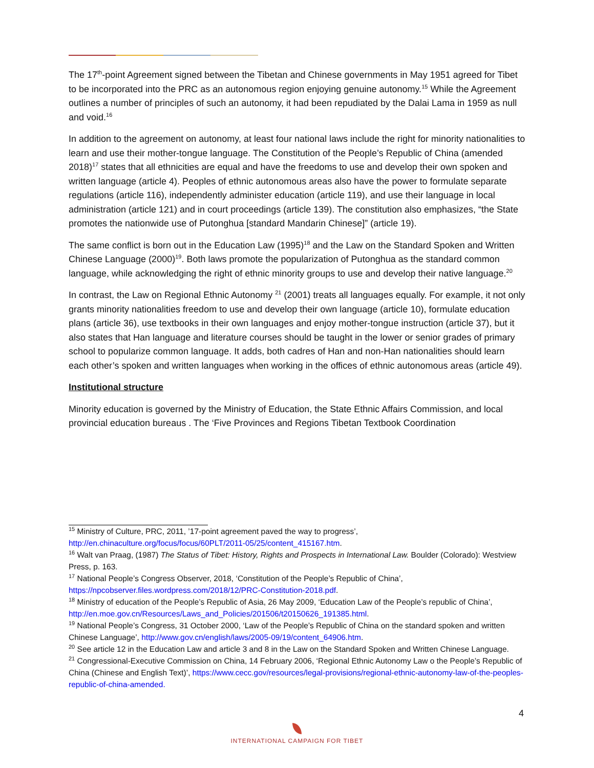The 17<sup>th</sup>-point Agreement signed between the Tibetan and Chinese governments in May 1951 agreed for Tibet to be incorporated into the PRC as an autonomous region enjoying genuine autonomy.<sup>15</sup> While the Agreement outlines a number of principles of such an autonomy, it had been repudiated by the Dalai Lama in 1959 as null and void.<sup>16</sup>
In addition to the agreement on autonomy, at least four national laws include the right for minority nationalities to learn and use their mother-tongue language. The Constitution of the People’s Republic of China (amended 2018)<sup>17</sup> states that all ethnicities are equal and have the freedoms to use and develop their own spoken and written language (article 4). Peoples of ethnic autonomous areas also have the power to formulate separate regulations (article 116), independently administer education (article 119), and use their language in local administration (article 121) and in court proceedings (article 139). The constitution also emphasizes, “the State promotes the nationwide use of Putonghua [standard Mandarin Chinese]” (article 19).
The same conflict is born out in the Education Law (1995)<sup>18</sup> and the Law on the Standard Spoken and Written Chinese Language (2000)<sup>19</sup>. Both laws promote the popularization of Putonghua as the standard common language, while acknowledging the right of ethnic minority groups to use and develop their native language.<sup>20</sup>
In contrast, the Law on Regional Ethnic Autonomy <sup>21</sup> (2001) treats all languages equally. For example, it not only grants minority nationalities freedom to use and develop their own language (article 10), formulate education plans (article 36), use textbooks in their own languages and enjoy mother-tongue instruction (article 37), but it also states that Han language and literature courses should be taught in the lower or senior grades of primary school to popularize common language. It adds, both cadres of Han and non-Han nationalities should learn each other’s spoken and written languages when working in the offices of ethnic autonomous areas (article 49).
Institutional structure
Minority education is governed by the Ministry of Education, the State Ethnic Affairs Commission, and local provincial education bureaus . The ‘Five Provinces and Regions Tibetan Textbook Coordination
<sup>15</sup> Ministry of Culture, PRC, 2011, ’17-point agreement paved the way to progress’, http://en.chinaculture.org/focus/focus/60PLT/2011-05/25/content_415167.htm.
<sup>16</sup> Walt van Praag, (1987) The Status of Tibet: History, Rights and Prospects in International Law. Boulder (Colorado): Westview Press, p. 163.
<sup>17</sup> National People’s Congress Observer, 2018, ‘Constitution of the People’s Republic of China’, https://npcobserver.files.wordpress.com/2018/12/PRC-Constitution-2018.pdf.
<sup>18</sup> Ministry of education of the People’s Republic of Asia, 26 May 2009, ‘Education Law of the People’s republic of China’, http://en.moe.gov.cn/Resources/Laws_and_Policies/201506/t20150626_191385.html.
<sup>19</sup> National People’s Congress, 31 October 2000, ‘Law of the People’s Republic of China on the standard spoken and written Chinese Language’, http://www.gov.cn/english/laws/2005-09/19/content_64906.htm.
<sup>20</sup> See article 12 in the Education Law and article 3 and 8 in the Law on the Standard Spoken and Written Chinese Language.
<sup>21</sup> Congressional-Executive Commission on China, 14 February 2006, ‘Regional Ethnic Autonomy Law o the People’s Republic of China (Chinese and English Text)’, https://www.cecc.gov/resources/legal-provisions/regional-ethnic-autonomy-law-of-the-peoples-republic-of-china-amended.
4
INTERNATIONAL CAMPAIGN FOR TIBET